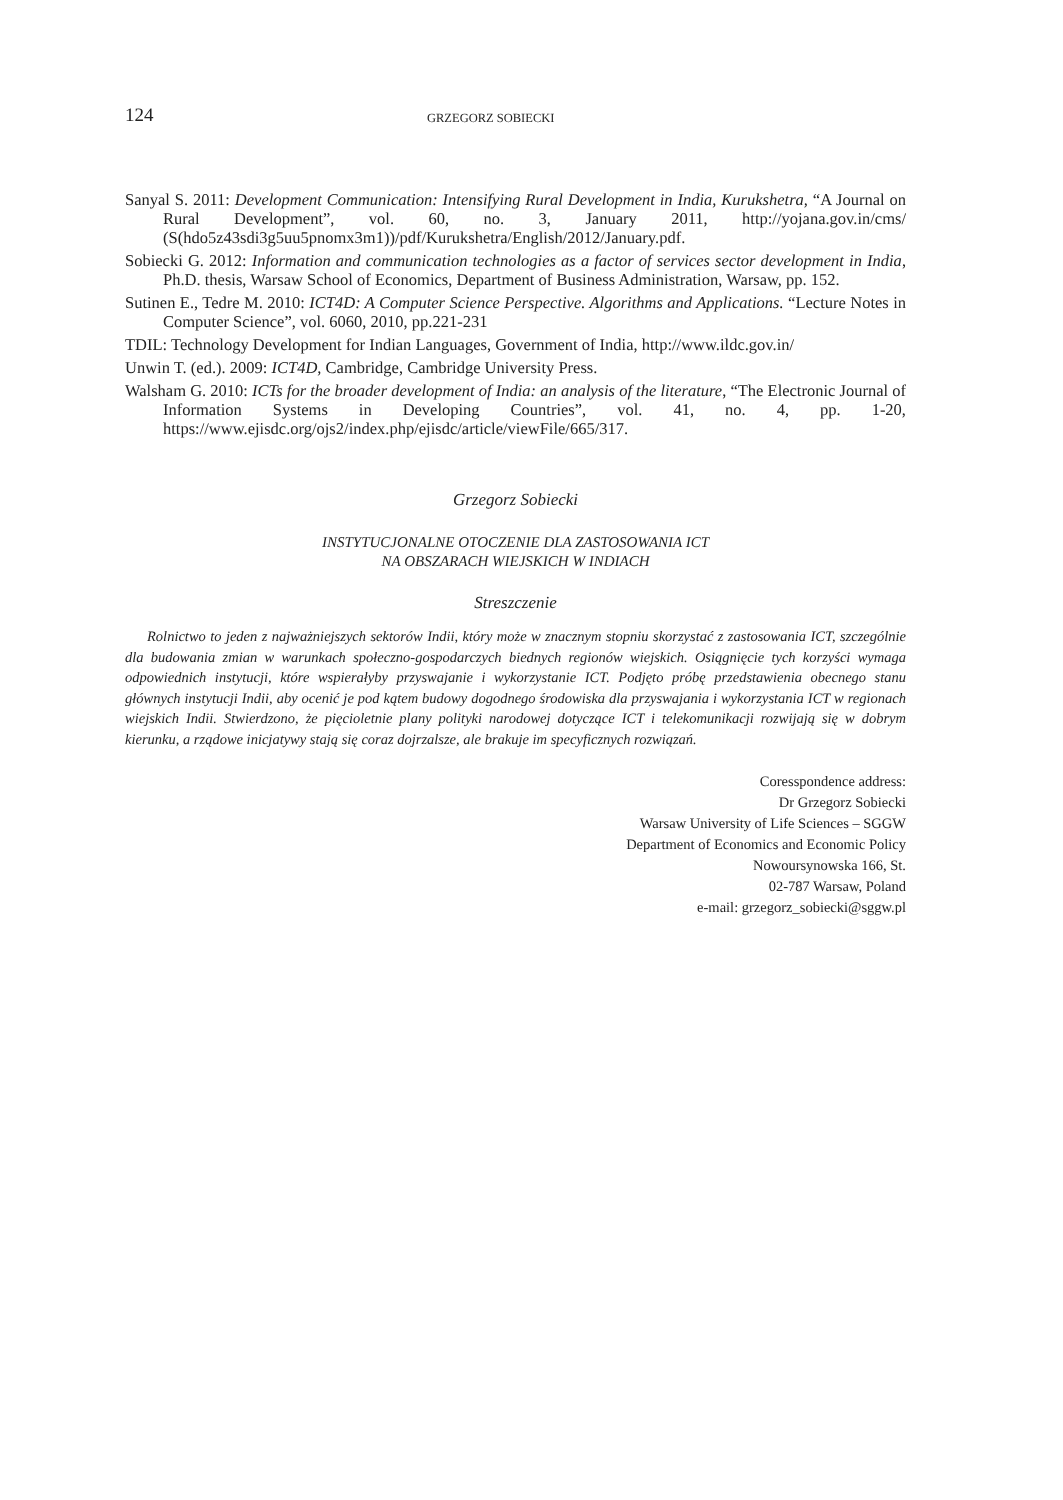124 GRZEGORZ SOBIECKI
Sanyal S. 2011: Development Communication: Intensifying Rural Development in India, Kurukshetra, “A Journal on Rural Development”, vol. 60, no. 3, January 2011, http://yojana.gov.in/cms/ (S(hdo5z43sdi3g5uu5pnomx3m1))/pdf/Kurukshetra/English/2012/January.pdf.
Sobiecki G. 2012: Information and communication technologies as a factor of services sector development in India, Ph.D. thesis, Warsaw School of Economics, Department of Business Administration, Warsaw, pp. 152.
Sutinen E., Tedre M. 2010: ICT4D: A Computer Science Perspective. Algorithms and Applications. “Lecture Notes in Computer Science”, vol. 6060, 2010, pp.221-231
TDIL: Technology Development for Indian Languages, Government of India, http://www.ildc.gov.in/
Unwin T. (ed.). 2009: ICT4D, Cambridge, Cambridge University Press.
Walsham G. 2010: ICTs for the broader development of India: an analysis of the literature, “The Electronic Journal of Information Systems in Developing Countries”, vol. 41, no. 4, pp. 1-20, https://www.ejisdc.org/ojs2/index.php/ejisdc/article/viewFile/665/317.
Grzegorz Sobiecki
INSTYTUCJONALNE OTOCZENIE DLA ZASTOSOWANIA ICT
NA OBSZARACH WIEJSKICH W INDIACH
Streszczenie
Rolnictwo to jeden z najważniejszych sektorów Indii, który może w znacznym stopniu skorzystać z zastosowania ICT, szczególnie dla budowania zmian w warunkach społeczno-gospodarczych biednych regionów wiejskich. Osiągnięcie tych korzyści wymaga odpowiednich instytucji, które wspierałyby przyswajanie i wykorzystanie ICT. Podjęto próbę przedstawienia obecnego stanu głównych instytucji Indii, aby ocenić je pod kątem budowy dogodnego środowiska dla przyswajania i wykorzystania ICT w regionach wiejskich Indii. Stwierdzono, że pięcioletnie plany polityki narodowej dotyczące ICT i telekomunikacji rozwijają się w dobrym kierunku, a rządowe inicjatywy stają się coraz dojrzalsze, ale brakuje im specyficznych rozwiązań.
Coresspondence address:
Dr Grzegorz Sobiecki
Warsaw University of Life Sciences – SGGW
Department of Economics and Economic Policy
Nowoursynowska 166, St.
02-787 Warsaw, Poland
e-mail: grzegorz_sobiecki@sggw.pl